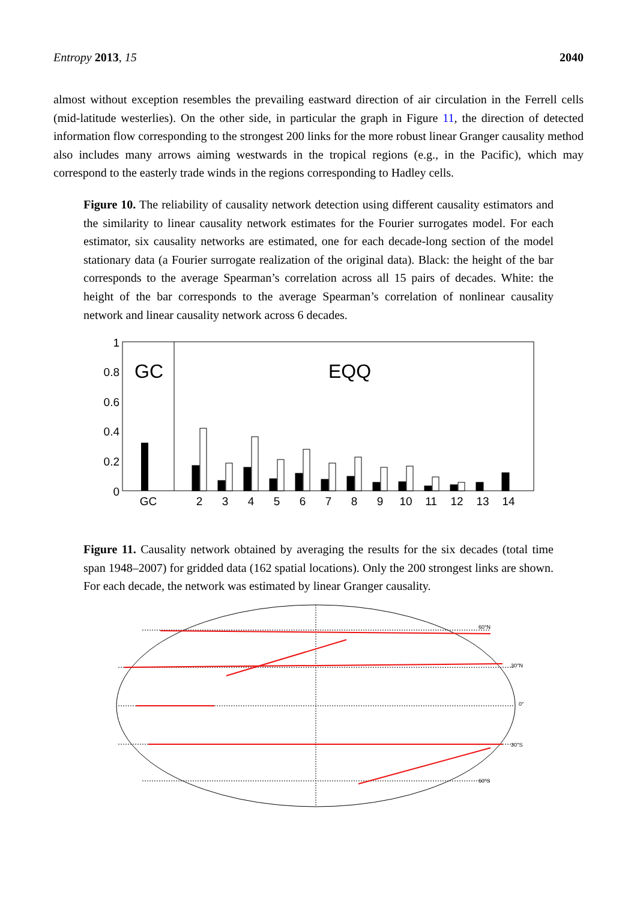Entropy 2013, 15 2040
almost without exception resembles the prevailing eastward direction of air circulation in the Ferrell cells (mid-latitude westerlies). On the other side, in particular the graph in Figure 11, the direction of detected information flow corresponding to the strongest 200 links for the more robust linear Granger causality method also includes many arrows aiming westwards in the tropical regions (e.g., in the Pacific), which may correspond to the easterly trade winds in the regions corresponding to Hadley cells.
Figure 10. The reliability of causality network detection using different causality estimators and the similarity to linear causality network estimates for the Fourier surrogates model. For each estimator, six causality networks are estimated, one for each decade-long section of the model stationary data (a Fourier surrogate realization of the original data). Black: the height of the bar corresponds to the average Spearman’s correlation across all 15 pairs of decades. White: the height of the bar corresponds to the average Spearman’s correlation of nonlinear causality network and linear causality network across 6 decades.
GC
EQQ
1
0.8
0.6
0.4
0.2
0
GC
2
3
4
5
6
7
8
9
10
11
12
13
14
Figure 11. Causality network obtained by averaging the results for the six decades (total time span 1948–2007) for gridded data (162 spatial locations). Only the 200 strongest links are shown. For each decade, the network was estimated by linear Granger causality.
60°N
30°N
0°
30°S
60°S